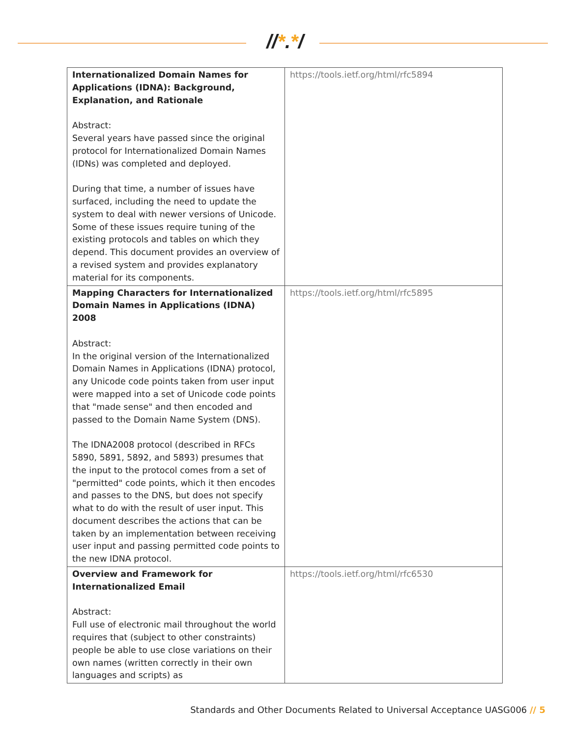//*.*/
| Internationalized Domain Names for Applications (IDNA): Background, Explanation, and Rationale Abstract: Several years have passed since the original protocol for Internationalized Domain Names (IDNs) was completed and deployed. During that time, a number of issues have surfaced, including the need to update the system to deal with newer versions of Unicode. Some of these issues require tuning of the existing protocols and tables on which they depend. This document provides an overview of a revised system and provides explanatory material for its components. | https://tools.ietf.org/html/rfc5894 |
| Mapping Characters for Internationalized Domain Names in Applications (IDNA) 2008 Abstract: In the original version of the Internationalized Domain Names in Applications (IDNA) protocol, any Unicode code points taken from user input were mapped into a set of Unicode code points that "made sense" and then encoded and passed to the Domain Name System (DNS). The IDNA2008 protocol (described in RFCs 5890, 5891, 5892, and 5893) presumes that the input to the protocol comes from a set of "permitted" code points, which it then encodes and passes to the DNS, but does not specify what to do with the result of user input. This document describes the actions that can be taken by an implementation between receiving user input and passing permitted code points to the new IDNA protocol. | https://tools.ietf.org/html/rfc5895 |
| Overview and Framework for Internationalized Email Abstract: Full use of electronic mail throughout the world requires that (subject to other constraints) people be able to use close variations on their own names (written correctly in their own languages and scripts) as | https://tools.ietf.org/html/rfc6530 |
Standards and Other Documents Related to Universal Acceptance UASG006 // 5